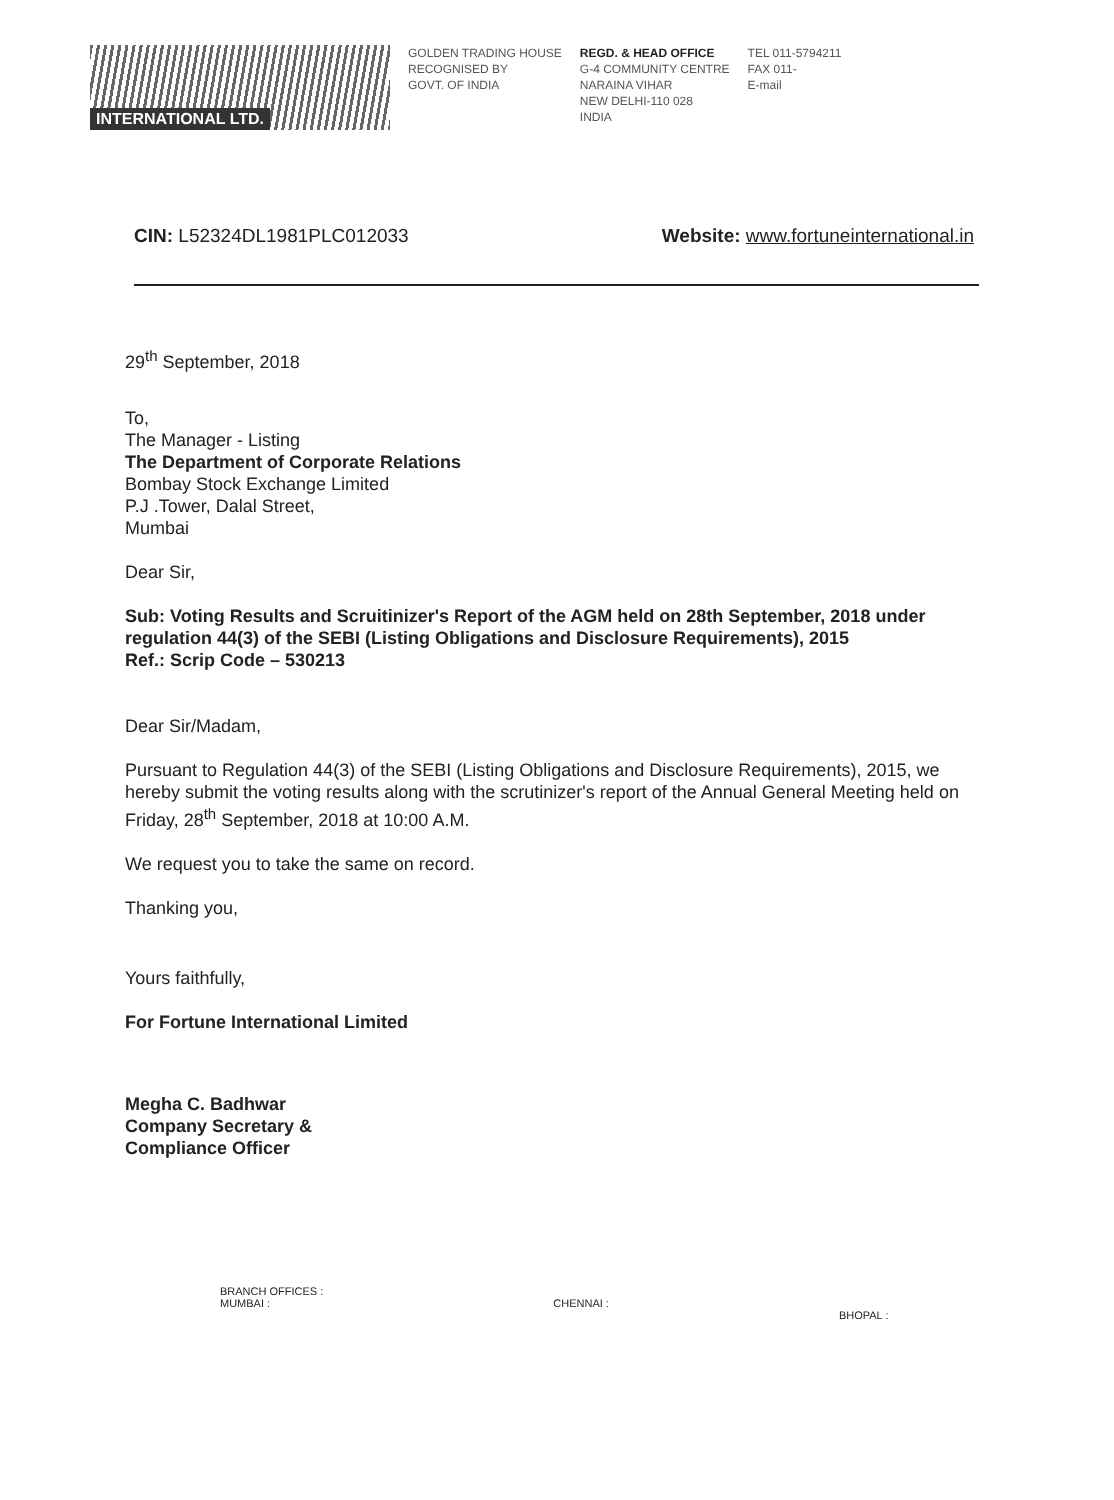INTERNATIONAL LTD.
GOLDEN TRADING HOUSE
RECOGNISED BY
GOVT. OF INDIA
REGD. & HEAD OFFICE
G-4 COMMUNITY CENTRE
NARAINA VIHAR
NEW DELHI-110 028
INDIA
TEL 011-5794211
FAX 011-
E-mail
CIN: L52324DL1981PLC012033 Website: www.fortuneinternational.in
29<sup>th</sup> September, 2018
To,
The Manager - Listing
The Department of Corporate Relations
Bombay Stock Exchange Limited
P.J .Tower, Dalal Street,
Mumbai
Dear Sir,
Sub: Voting Results and Scruitinizer's Report of the AGM held on 28th September, 2018 under regulation 44(3) of the SEBI (Listing Obligations and Disclosure Requirements), 2015
Ref.: Scrip Code – 530213
Dear Sir/Madam,
Pursuant to Regulation 44(3) of the SEBI (Listing Obligations and Disclosure Requirements), 2015, we hereby submit the voting results along with the scrutinizer's report of the Annual General Meeting held on Friday, 28<sup>th</sup> September, 2018 at 10:00 A.M.
We request you to take the same on record.
Thanking you,
Yours faithfully,
For Fortune International Limited
Megha C. Badhwar
Company Secretary &
Compliance Officer
BRANCH OFFICES :
MUMBAI :
CHENNAI :
BHOPAL :